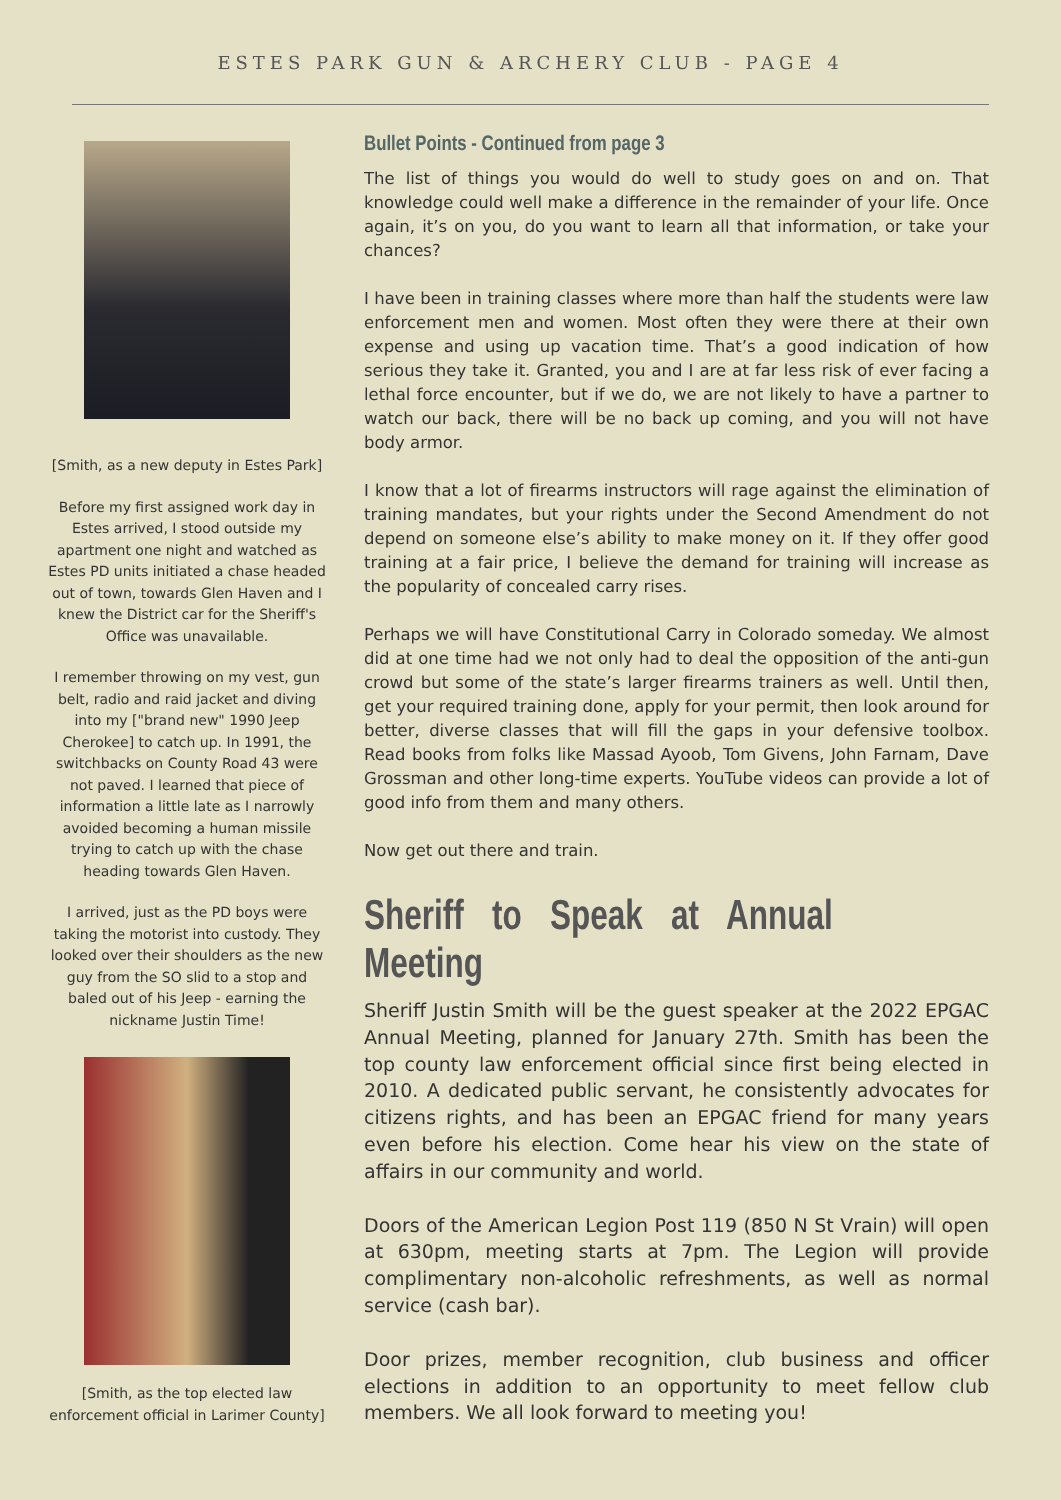ESTES PARK GUN & ARCHERY CLUB - PAGE 4
[Smith, as a new deputy in Estes Park]
Before my first assigned work day in Estes arrived, I stood outside my apartment one night and watched as Estes PD units initiated a chase headed out of town, towards Glen Haven and I knew the District car for the Sheriff's Office was unavailable.
I remember throwing on my vest, gun belt, radio and raid jacket and diving into my ["brand new" 1990 Jeep Cherokee] to catch up. In 1991, the switchbacks on County Road 43 were not paved. I learned that piece of information a little late as I narrowly avoided becoming a human missile trying to catch up with the chase heading towards Glen Haven.
I arrived, just as the PD boys were taking the motorist into custody. They looked over their shoulders as the new guy from the SO slid to a stop and baled out of his Jeep - earning the nickname Justin Time!
[Smith, as the top elected law enforcement official in Larimer County]
Bullet Points - Continued from page 3
The list of things you would do well to study goes on and on. That knowledge could well make a difference in the remainder of your life. Once again, it’s on you, do you want to learn all that information, or take your chances?
I have been in training classes where more than half the students were law enforcement men and women. Most often they were there at their own expense and using up vacation time. That’s a good indication of how serious they take it. Granted, you and I are at far less risk of ever facing a lethal force encounter, but if we do, we are not likely to have a partner to watch our back, there will be no back up coming, and you will not have body armor.
I know that a lot of firearms instructors will rage against the elimination of training mandates, but your rights under the Second Amendment do not depend on someone else’s ability to make money on it. If they offer good training at a fair price, I believe the demand for training will increase as the popularity of concealed carry rises.
Perhaps we will have Constitutional Carry in Colorado someday. We almost did at one time had we not only had to deal the opposition of the anti-gun crowd but some of the state’s larger firearms trainers as well. Until then, get your required training done, apply for your permit, then look around for better, diverse classes that will fill the gaps in your defensive toolbox. Read books from folks like Massad Ayoob, Tom Givens, John Farnam, Dave Grossman and other long-time experts. YouTube videos can provide a lot of good info from them and many others.
Now get out there and train.
Sheriff to Speak at Annual Meeting
Sheriff Justin Smith will be the guest speaker at the 2022 EPGAC Annual Meeting, planned for January 27th. Smith has been the top county law enforcement official since first being elected in 2010. A dedicated public servant, he consistently advocates for citizens rights, and has been an EPGAC friend for many years even before his election. Come hear his view on the state of affairs in our community and world.
Doors of the American Legion Post 119 (850 N St Vrain) will open at 630pm, meeting starts at 7pm. The Legion will provide complimentary non-alcoholic refreshments, as well as normal service (cash bar).
Door prizes, member recognition, club business and officer elections in addition to an opportunity to meet fellow club members. We all look forward to meeting you!